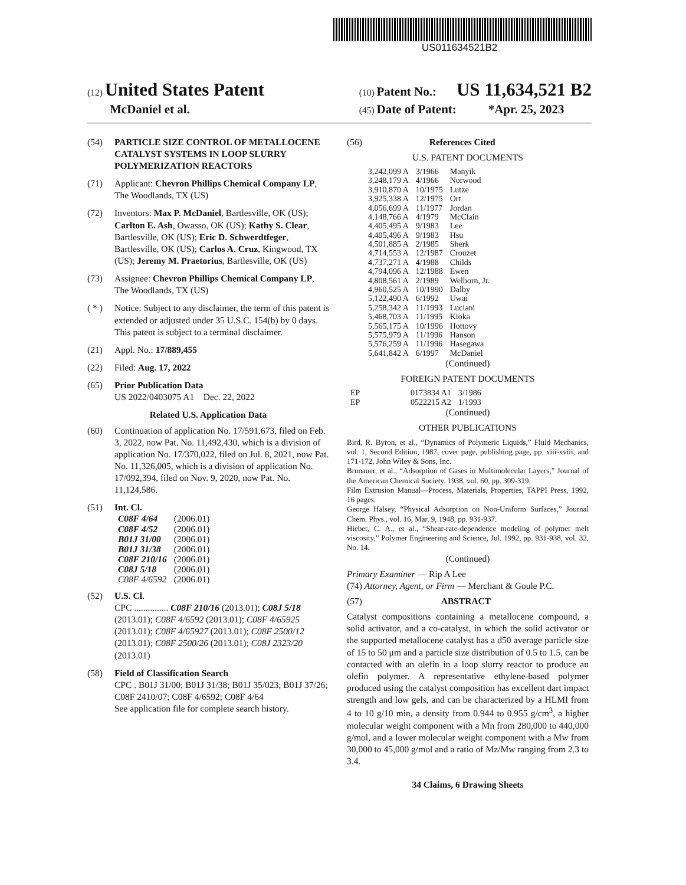US011634521B2
(12) United States Patent
McDaniel et al.
(10) Patent No.: US 11,634,521 B2
(45) Date of Patent: *Apr. 25, 2023
(54) PARTICLE SIZE CONTROL OF METALLOCENE CATALYST SYSTEMS IN LOOP SLURRY POLYMERIZATION REACTORS
(71) Applicant: Chevron Phillips Chemical Company LP, The Woodlands, TX (US)
(72) Inventors: Max P. McDaniel, Bartlesville, OK (US); Carlton E. Ash, Owasso, OK (US); Kathy S. Clear, Bartlesville, OK (US); Eric D. Schwerdtfeger, Bartlesville, OK (US); Carlos A. Cruz, Kingwood, TX (US); Jeremy M. Praetorius, Bartlesville, OK (US)
(73) Assignee: Chevron Phillips Chemical Company LP, The Woodlands, TX (US)
( * ) Notice: Subject to any disclaimer, the term of this patent is extended or adjusted under 35 U.S.C. 154(b) by 0 days.
This patent is subject to a terminal disclaimer.
(21) Appl. No.: 17/889,455
(22) Filed: Aug. 17, 2022
(65) Prior Publication Data
US 2022/0403075 A1 Dec. 22, 2022
Related U.S. Application Data
(60) Continuation of application No. 17/591,673, filed on Feb. 3, 2022, now Pat. No. 11,492,430, which is a division of application No. 17/370,022, filed on Jul. 8, 2021, now Pat. No. 11,326,005, which is a division of application No. 17/092,394, filed on Nov. 9, 2020, now Pat. No. 11,124,586.
(51) Int. Cl.
| C08F 4/64 | (2006.01) |
| C08F 4/52 | (2006.01) |
| B01J 31/00 | (2006.01) |
| B01J 31/38 | (2006.01) |
| C08F 210/16 | (2006.01) |
| C08J 5/18 | (2006.01) |
| C08F 4/6592 | (2006.01) |
(52) U.S. Cl.
CPC ............... C08F 210/16 (2013.01); C08J 5/18 (2013.01); C08F 4/6592 (2013.01); C08F 4/65925 (2013.01); C08F 4/65927 (2013.01); C08F 2500/12 (2013.01); C08F 2500/26 (2013.01); C08J 2323/20 (2013.01)
(58) Field of Classification Search
CPC . B01J 31/00; B01J 31/38; B01J 35/023; B01J 37/26; C08F 2410/07; C08F 4/6592; C08F 4/64
See application file for complete search history.
(56) References Cited
U.S. PATENT DOCUMENTS
| 3,242,099 A | 3/1966 | Manyik |
| 3,248,179 A | 4/1966 | Norwood |
| 3,910,870 A | 10/1975 | Lutze |
| 3,925,338 A | 12/1975 | Ort |
| 4,056,699 A | 11/1977 | Jordan |
| 4,148,766 A | 4/1979 | McClain |
| 4,405,495 A | 9/1983 | Lee |
| 4,405,496 A | 9/1983 | Hsu |
| 4,501,885 A | 2/1985 | Sherk |
| 4,714,553 A | 12/1987 | Crouzet |
| 4,737,271 A | 4/1988 | Childs |
| 4,794,096 A | 12/1988 | Ewen |
| 4,808,561 A | 2/1989 | Welborn, Jr. |
| 4,960,525 A | 10/1990 | Dalby |
| 5,122,490 A | 6/1992 | Uwai |
| 5,258,342 A | 11/1993 | Luciani |
| 5,468,703 A | 11/1995 | Kioka |
| 5,565,175 A | 10/1996 | Hottovy |
| 5,575,979 A | 11/1996 | Hanson |
| 5,576,259 A | 11/1996 | Hasegawa |
| 5,641,842 A | 6/1997 | McDaniel |
(Continued)
FOREIGN PATENT DOCUMENTS
| EP | 0173834 A1 | 3/1986 |
| EP | 0522215 A2 | 1/1993 |
(Continued)
OTHER PUBLICATIONS
Bird, R. Byron, et al., “Dynamics of Polymeric Liquids,” Fluid Mechanics, vol. 1, Second Edition, 1987, cover page, publishing page, pp. xiii-xviii, and 171-172, John Wiley & Sons, Inc.
Brunauer, et al., “Adsorption of Gases in Multimolecular Layers,” Journal of the American Chemical Society. 1938, vol. 60, pp. 309-319.
Film Extrusion Manual—Process, Materials, Properties, TAPPI Press, 1992, 16 pages.
George Halsey, “Physical Adsorption on Non-Uniform Surfaces,” Journal Chem. Phys., vol. 16, Mar. 9, 1948, pp. 931-937.
Hieber, C. A., et al., “Shear-rate-dependence modeling of polymer melt viscosity,” Polymer Engineering and Science, Jul. 1992, pp. 931-938, vol. 32, No. 14.
(Continued)
Primary Examiner — Rip A Lee
(74) Attorney, Agent, or Firm — Merchant & Goule P.C.
(57) ABSTRACT
Catalyst compositions containing a metallocene compound, a solid activator, and a co-catalyst, in which the solid activator or the supported metallocene catalyst has a d50 average particle size of 15 to 50 μm and a particle size distribution of 0.5 to 1.5, can be contacted with an olefin in a loop slurry reactor to produce an olefin polymer. A representative ethylene-based polymer produced using the catalyst composition has excellent dart impact strength and low gels, and can be characterized by a HLMI from 4 to 10 g/10 min, a density from 0.944 to 0.955 g/cm<sup>3</sup>, a higher molecular weight component with a Mn from 280,000 to 440,000 g/mol, and a lower molecular weight component with a Mw from 30,000 to 45,000 g/mol and a ratio of Mz/Mw ranging from 2.3 to 3.4.
34 Claims, 6 Drawing Sheets